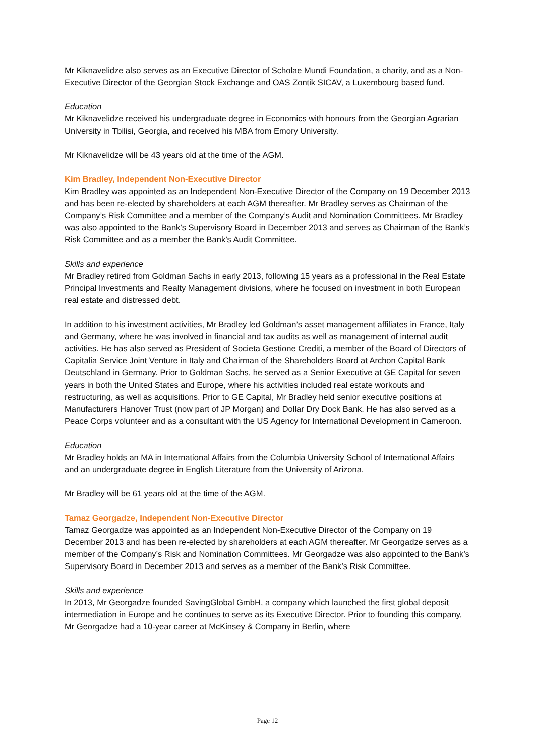Mr Kiknavelidze also serves as an Executive Director of Scholae Mundi Foundation, a charity, and as a Non-Executive Director of the Georgian Stock Exchange and OAS Zontik SICAV, a Luxembourg based fund.
Education
Mr Kiknavelidze received his undergraduate degree in Economics with honours from the Georgian Agrarian University in Tbilisi, Georgia, and received his MBA from Emory University.
Mr Kiknavelidze will be 43 years old at the time of the AGM.
Kim Bradley, Independent Non-Executive Director
Kim Bradley was appointed as an Independent Non-Executive Director of the Company on 19 December 2013 and has been re-elected by shareholders at each AGM thereafter. Mr Bradley serves as Chairman of the Company’s Risk Committee and a member of the Company’s Audit and Nomination Committees. Mr Bradley was also appointed to the Bank’s Supervisory Board in December 2013 and serves as Chairman of the Bank’s Risk Committee and as a member the Bank’s Audit Committee.
Skills and experience
Mr Bradley retired from Goldman Sachs in early 2013, following 15 years as a professional in the Real Estate Principal Investments and Realty Management divisions, where he focused on investment in both European real estate and distressed debt.
In addition to his investment activities, Mr Bradley led Goldman’s asset management affiliates in France, Italy and Germany, where he was involved in financial and tax audits as well as management of internal audit activities. He has also served as President of Societa Gestione Crediti, a member of the Board of Directors of Capitalia Service Joint Venture in Italy and Chairman of the Shareholders Board at Archon Capital Bank Deutschland in Germany. Prior to Goldman Sachs, he served as a Senior Executive at GE Capital for seven years in both the United States and Europe, where his activities included real estate workouts and restructuring, as well as acquisitions. Prior to GE Capital, Mr Bradley held senior executive positions at Manufacturers Hanover Trust (now part of JP Morgan) and Dollar Dry Dock Bank. He has also served as a Peace Corps volunteer and as a consultant with the US Agency for International Development in Cameroon.
Education
Mr Bradley holds an MA in International Affairs from the Columbia University School of International Affairs and an undergraduate degree in English Literature from the University of Arizona.
Mr Bradley will be 61 years old at the time of the AGM.
Tamaz Georgadze, Independent Non-Executive Director
Tamaz Georgadze was appointed as an Independent Non-Executive Director of the Company on 19 December 2013 and has been re-elected by shareholders at each AGM thereafter. Mr Georgadze serves as a member of the Company’s Risk and Nomination Committees. Mr Georgadze was also appointed to the Bank’s Supervisory Board in December 2013 and serves as a member of the Bank’s Risk Committee.
Skills and experience
In 2013, Mr Georgadze founded SavingGlobal GmbH, a company which launched the first global deposit intermediation in Europe and he continues to serve as its Executive Director. Prior to founding this company, Mr Georgadze had a 10-year career at McKinsey & Company in Berlin, where
Page 12